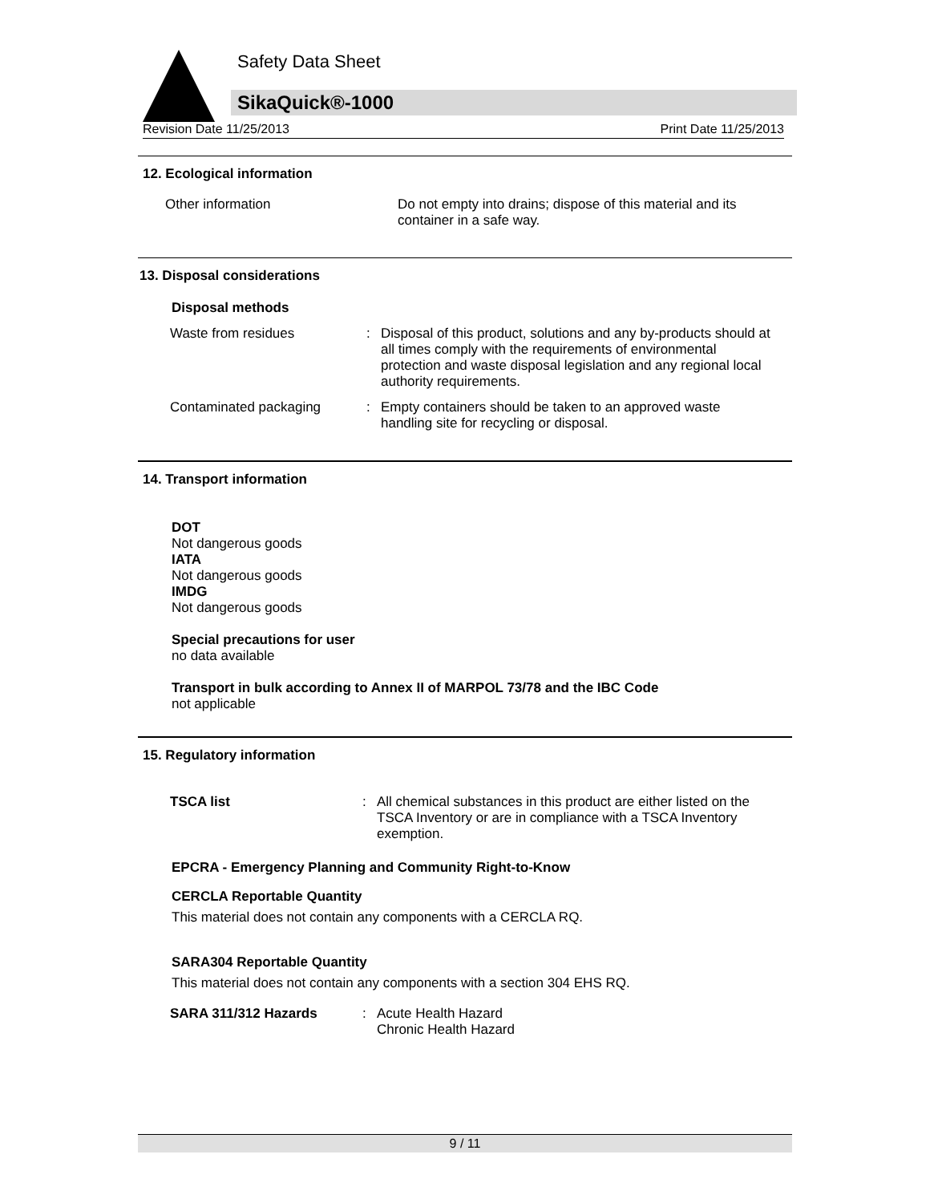Safety Data Sheet
SikaQuick®-1000
Revision Date 11/25/2013 Print Date 11/25/2013
12. Ecological information
Other information Do not empty into drains; dispose of this material and its container in a safe way.
13. Disposal considerations
Disposal methods
Waste from residues : Disposal of this product, solutions and any by-products should at all times comply with the requirements of environmental protection and waste disposal legislation and any regional local authority requirements.
Contaminated packaging : Empty containers should be taken to an approved waste handling site for recycling or disposal.
14. Transport information
DOT
Not dangerous goods
IATA
Not dangerous goods
IMDG
Not dangerous goods
Special precautions for user
no data available
Transport in bulk according to Annex II of MARPOL 73/78 and the IBC Code
not applicable
15. Regulatory information
TSCA list : All chemical substances in this product are either listed on the TSCA Inventory or are in compliance with a TSCA Inventory exemption.
EPCRA - Emergency Planning and Community Right-to-Know
CERCLA Reportable Quantity
This material does not contain any components with a CERCLA RQ.
SARA304 Reportable Quantity
This material does not contain any components with a section 304 EHS RQ.
SARA 311/312 Hazards : Acute Health Hazard
Chronic Health Hazard
9 / 11